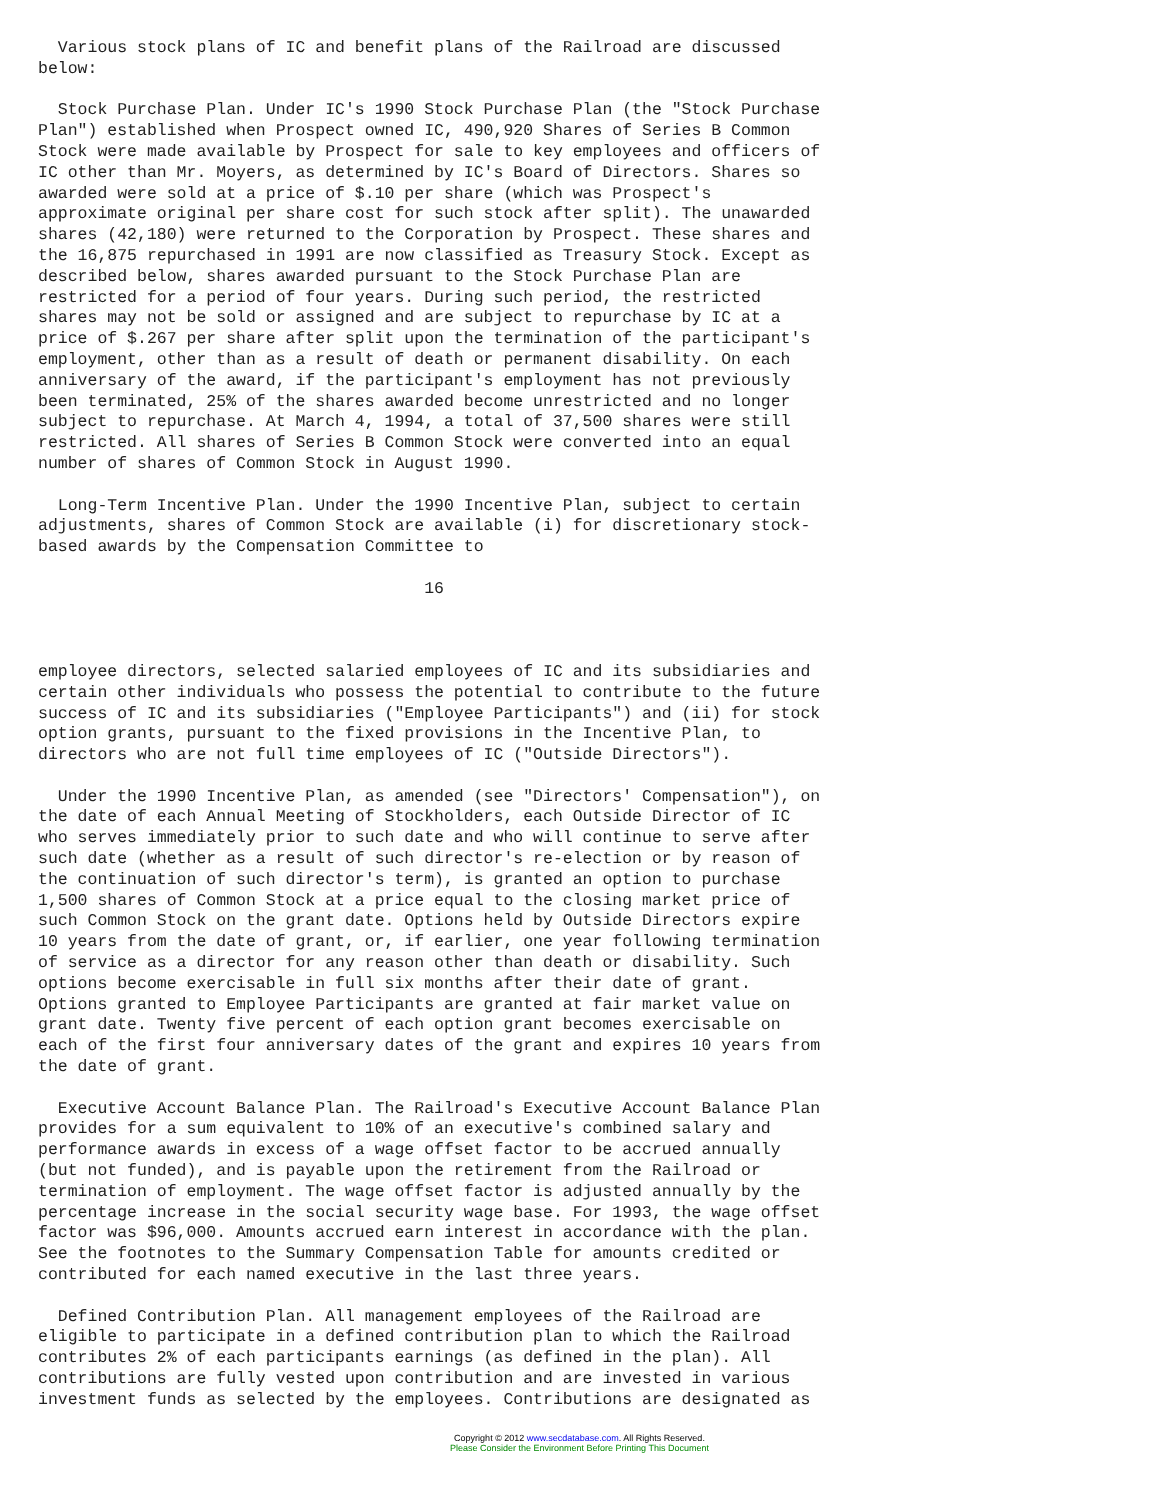Various stock plans of IC and benefit plans of the Railroad are discussed
below:

  Stock Purchase Plan. Under IC's 1990 Stock Purchase Plan (the "Stock Purchase
Plan") established when Prospect owned IC, 490,920 Shares of Series B Common
Stock were made available by Prospect for sale to key employees and officers of
IC other than Mr. Moyers, as determined by IC's Board of Directors. Shares so
awarded were sold at a price of $.10 per share (which was Prospect's
approximate original per share cost for such stock after split). The unawarded
shares (42,180) were returned to the Corporation by Prospect. These shares and
the 16,875 repurchased in 1991 are now classified as Treasury Stock. Except as
described below, shares awarded pursuant to the Stock Purchase Plan are
restricted for a period of four years. During such period, the restricted
shares may not be sold or assigned and are subject to repurchase by IC at a
price of $.267 per share after split upon the termination of the participant's
employment, other than as a result of death or permanent disability. On each
anniversary of the award, if the participant's employment has not previously
been terminated, 25% of the shares awarded become unrestricted and no longer
subject to repurchase. At March 4, 1994, a total of 37,500 shares were still
restricted. All shares of Series B Common Stock were converted into an equal
number of shares of Common Stock in August 1990.

  Long-Term Incentive Plan. Under the 1990 Incentive Plan, subject to certain
adjustments, shares of Common Stock are available (i) for discretionary stock-
based awards by the Compensation Committee to

                                       16



employee directors, selected salaried employees of IC and its subsidiaries and
certain other individuals who possess the potential to contribute to the future
success of IC and its subsidiaries ("Employee Participants") and (ii) for stock
option grants, pursuant to the fixed provisions in the Incentive Plan, to
directors who are not full time employees of IC ("Outside Directors").

  Under the 1990 Incentive Plan, as amended (see "Directors' Compensation"), on
the date of each Annual Meeting of Stockholders, each Outside Director of IC
who serves immediately prior to such date and who will continue to serve after
such date (whether as a result of such director's re-election or by reason of
the continuation of such director's term), is granted an option to purchase
1,500 shares of Common Stock at a price equal to the closing market price of
such Common Stock on the grant date. Options held by Outside Directors expire
10 years from the date of grant, or, if earlier, one year following termination
of service as a director for any reason other than death or disability. Such
options become exercisable in full six months after their date of grant.
Options granted to Employee Participants are granted at fair market value on
grant date. Twenty five percent of each option grant becomes exercisable on
each of the first four anniversary dates of the grant and expires 10 years from
the date of grant.

  Executive Account Balance Plan. The Railroad's Executive Account Balance Plan
provides for a sum equivalent to 10% of an executive's combined salary and
performance awards in excess of a wage offset factor to be accrued annually
(but not funded), and is payable upon the retirement from the Railroad or
termination of employment. The wage offset factor is adjusted annually by the
percentage increase in the social security wage base. For 1993, the wage offset
factor was $96,000. Amounts accrued earn interest in accordance with the plan.
See the footnotes to the Summary Compensation Table for amounts credited or
contributed for each named executive in the last three years.

  Defined Contribution Plan. All management employees of the Railroad are
eligible to participate in a defined contribution plan to which the Railroad
contributes 2% of each participants earnings (as defined in the plan). All
contributions are fully vested upon contribution and are invested in various
investment funds as selected by the employees. Contributions are designated as
Copyright © 2012 www.secdatabase.com. All Rights Reserved.
Please Consider the Environment Before Printing This Document